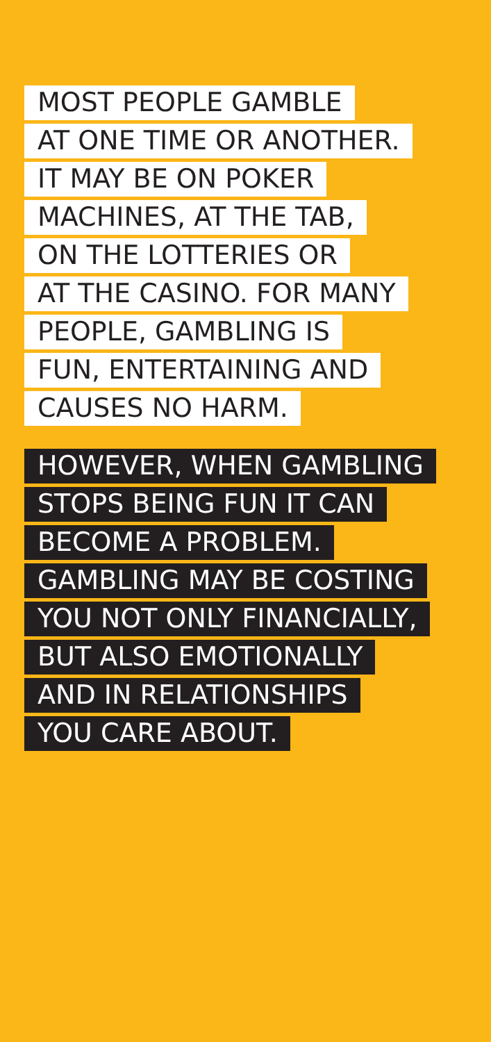MOST PEOPLE GAMBLE
AT ONE TIME OR ANOTHER.
IT MAY BE ON POKER
MACHINES, AT THE TAB,
ON THE LOTTERIES OR
AT THE CASINO. FOR MANY
PEOPLE, GAMBLING IS
FUN, ENTERTAINING AND
CAUSES NO HARM.
HOWEVER, WHEN GAMBLING
STOPS BEING FUN IT CAN
BECOME A PROBLEM.
GAMBLING MAY BE COSTING
YOU NOT ONLY FINANCIALLY,
BUT ALSO EMOTIONALLY
AND IN RELATIONSHIPS
YOU CARE ABOUT.